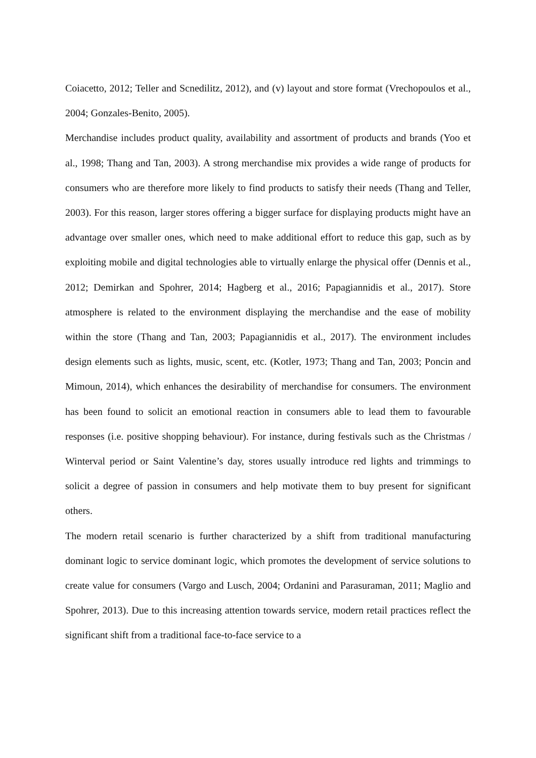Coiacetto, 2012; Teller and Scnedilitz, 2012), and (v) layout and store format (Vrechopoulos et al., 2004; Gonzales-Benito, 2005).
Merchandise includes product quality, availability and assortment of products and brands (Yoo et al., 1998; Thang and Tan, 2003). A strong merchandise mix provides a wide range of products for consumers who are therefore more likely to find products to satisfy their needs (Thang and Teller, 2003). For this reason, larger stores offering a bigger surface for displaying products might have an advantage over smaller ones, which need to make additional effort to reduce this gap, such as by exploiting mobile and digital technologies able to virtually enlarge the physical offer (Dennis et al., 2012; Demirkan and Spohrer, 2014; Hagberg et al., 2016; Papagiannidis et al., 2017). Store atmosphere is related to the environment displaying the merchandise and the ease of mobility within the store (Thang and Tan, 2003; Papagiannidis et al., 2017). The environment includes design elements such as lights, music, scent, etc. (Kotler, 1973; Thang and Tan, 2003; Poncin and Mimoun, 2014), which enhances the desirability of merchandise for consumers. The environment has been found to solicit an emotional reaction in consumers able to lead them to favourable responses (i.e. positive shopping behaviour). For instance, during festivals such as the Christmas / Winterval period or Saint Valentine’s day, stores usually introduce red lights and trimmings to solicit a degree of passion in consumers and help motivate them to buy present for significant others.
The modern retail scenario is further characterized by a shift from traditional manufacturing dominant logic to service dominant logic, which promotes the development of service solutions to create value for consumers (Vargo and Lusch, 2004; Ordanini and Parasuraman, 2011; Maglio and Spohrer, 2013). Due to this increasing attention towards service, modern retail practices reflect the significant shift from a traditional face-to-face service to a